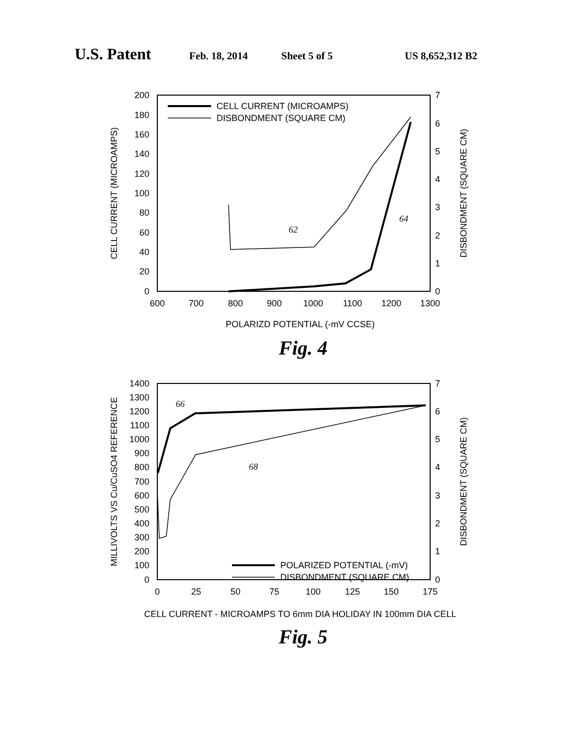U.S. Patent Feb. 18, 2014 Sheet 5 of 5 US 8,652,312 B2
200
180
160
140
120
100
80
60
40
20
0
7
6
5
4
3
2
1
0
600
700
800
900
1000
1100
1200
1300
POLARIZD POTENTIAL (-mV CCSE)
CELL CURRENT (MICROAMPS)
DISBONDMENT (SQUARE CM)
CELL CURRENT (MICROAMPS)
DISBONDMENT (SQUARE CM)
62
64
Fig. 4
1400
1300
1200
1100
1000
900
800
700
600
500
400
300
200
100
0
7
6
5
4
3
2
1
0
0
25
50
75
100
125
150
175
CELL CURRENT - MICROAMPS TO 6mm DIA HOLIDAY IN 100mm DIA CELL
MILLIVOLTS VS Cu/CuSO4 REFERENCE
DISBONDMENT (SQUARE CM)
POLARIZED POTENTIAL (-mV)
DISBONDMENT (SQUARE CM)
66
68
Fig. 5